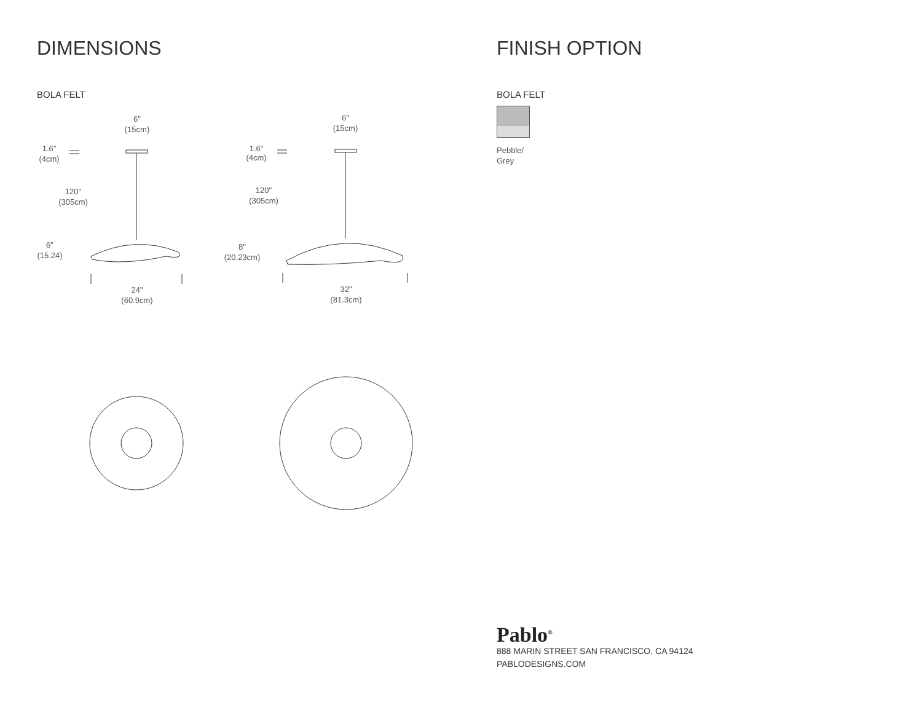DIMENSIONS
BOLA FELT
6"
(15cm)
1.6"
(4cm)
120"
(305cm)
6"
(15.24)
24"
(60.9cm)
6"
(15cm)
1.6"
(4cm)
120"
(305cm)
8"
(20.23cm)
32"
(81.3cm)
FINISH OPTION
BOLA FELT
Pebble/
Grey
Pablo<sup>®</sup>
888 MARIN STREET SAN FRANCISCO, CA 94124
PABLODESIGNS.COM